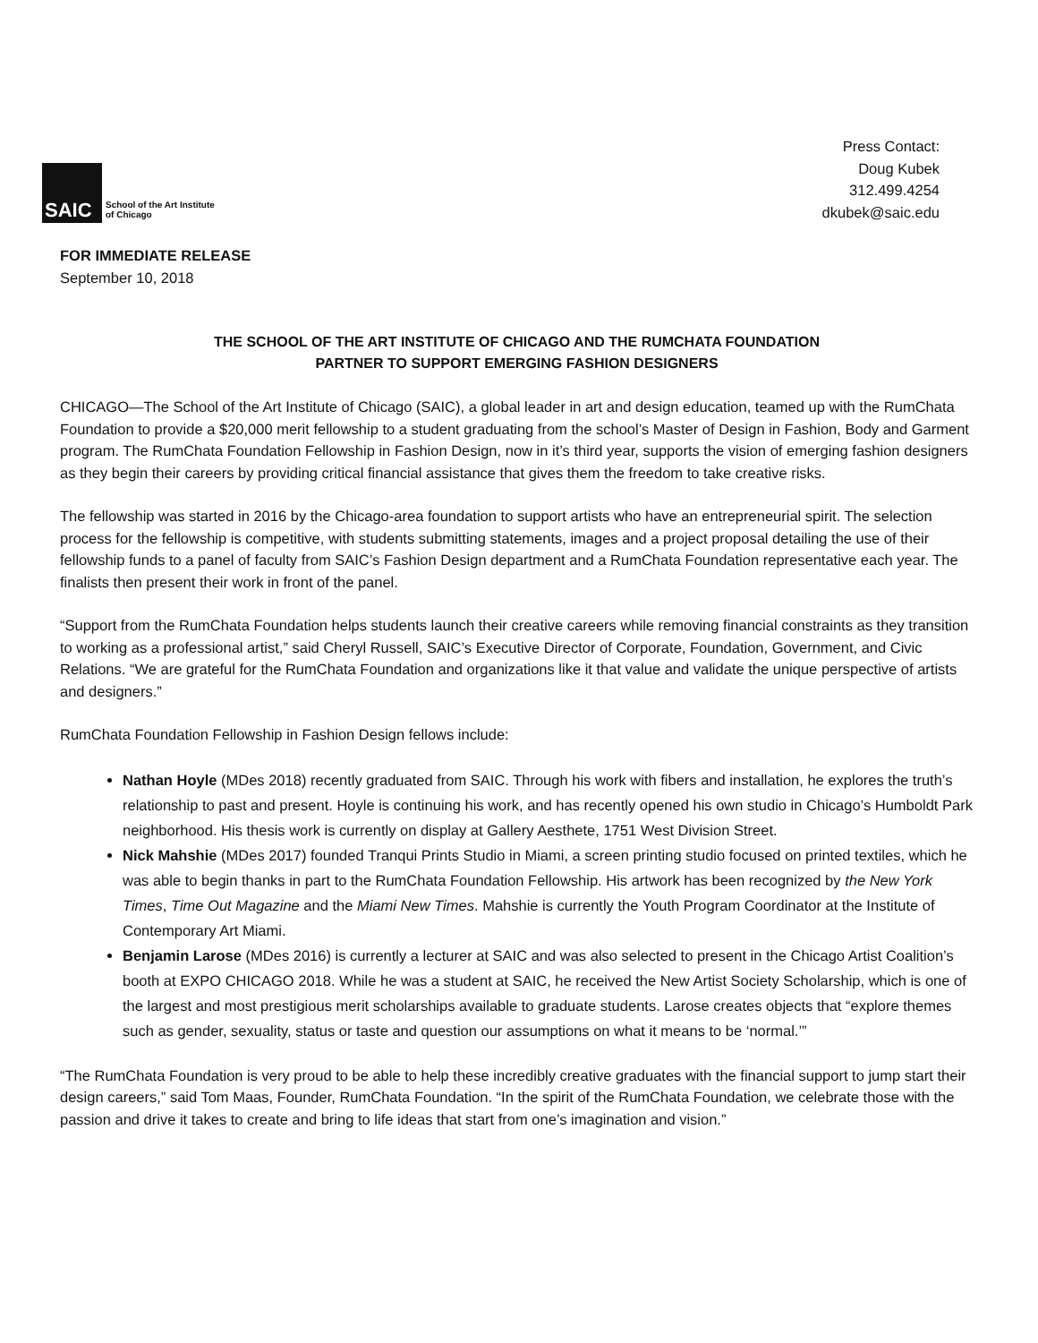SAIC
School of the Art Institute
of Chicago
Press Contact:
Doug Kubek
312.499.4254
dkubek@saic.edu
FOR IMMEDIATE RELEASE
September 10, 2018
THE SCHOOL OF THE ART INSTITUTE OF CHICAGO AND THE RUMCHATA FOUNDATION
PARTNER TO SUPPORT EMERGING FASHION DESIGNERS
CHICAGO—The School of the Art Institute of Chicago (SAIC), a global leader in art and design education, teamed up with the RumChata Foundation to provide a $20,000 merit fellowship to a student graduating from the school’s Master of Design in Fashion, Body and Garment program. The RumChata Foundation Fellowship in Fashion Design, now in it’s third year, supports the vision of emerging fashion designers as they begin their careers by providing critical financial assistance that gives them the freedom to take creative risks.
The fellowship was started in 2016 by the Chicago-area foundation to support artists who have an entrepreneurial spirit. The selection process for the fellowship is competitive, with students submitting statements, images and a project proposal detailing the use of their fellowship funds to a panel of faculty from SAIC’s Fashion Design department and a RumChata Foundation representative each year. The finalists then present their work in front of the panel.
“Support from the RumChata Foundation helps students launch their creative careers while removing financial constraints as they transition to working as a professional artist,” said Cheryl Russell, SAIC’s Executive Director of Corporate, Foundation, Government, and Civic Relations. “We are grateful for the RumChata Foundation and organizations like it that value and validate the unique perspective of artists and designers.”
RumChata Foundation Fellowship in Fashion Design fellows include:
Nathan Hoyle (MDes 2018) recently graduated from SAIC. Through his work with fibers and installation, he explores the truth’s relationship to past and present. Hoyle is continuing his work, and has recently opened his own studio in Chicago’s Humboldt Park neighborhood. His thesis work is currently on display at Gallery Aesthete, 1751 West Division Street.
Nick Mahshie (MDes 2017) founded Tranqui Prints Studio in Miami, a screen printing studio focused on printed textiles, which he was able to begin thanks in part to the RumChata Foundation Fellowship. His artwork has been recognized by the New York Times, Time Out Magazine and the Miami New Times. Mahshie is currently the Youth Program Coordinator at the Institute of Contemporary Art Miami.
Benjamin Larose (MDes 2016) is currently a lecturer at SAIC and was also selected to present in the Chicago Artist Coalition’s booth at EXPO CHICAGO 2018. While he was a student at SAIC, he received the New Artist Society Scholarship, which is one of the largest and most prestigious merit scholarships available to graduate students. Larose creates objects that “explore themes such as gender, sexuality, status or taste and question our assumptions on what it means to be ‘normal.’”
“The RumChata Foundation is very proud to be able to help these incredibly creative graduates with the financial support to jump start their design careers,” said Tom Maas, Founder, RumChata Foundation. “In the spirit of the RumChata Foundation, we celebrate those with the passion and drive it takes to create and bring to life ideas that start from one’s imagination and vision.”